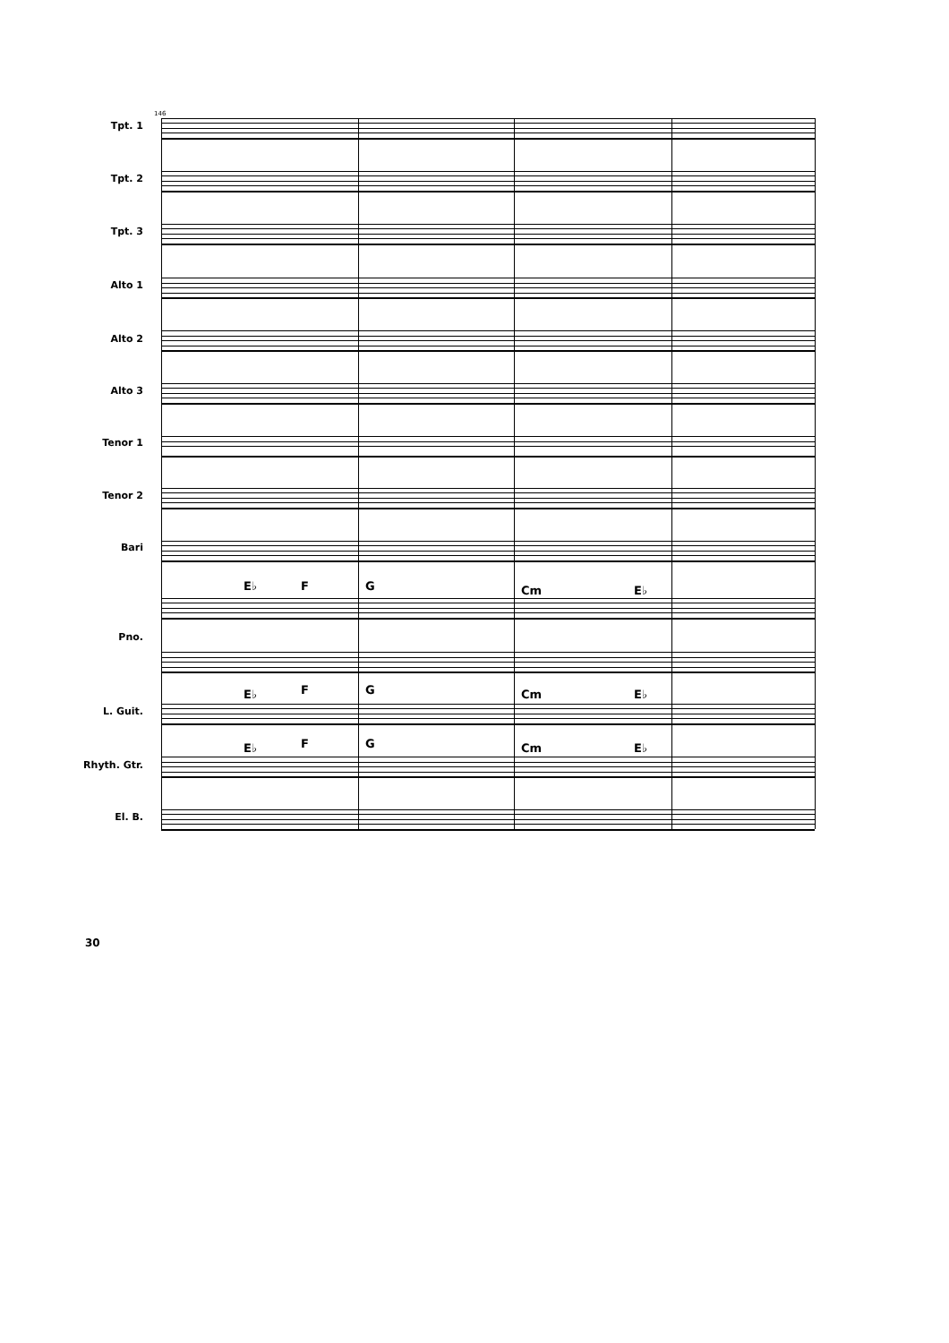146
Tpt. 1
Tpt. 2
Tpt. 3
Alto 1
Alto 2
Alto 3
Tenor 1
Tenor 2
Bari
E♭ F G Cm E♭
Pno.
E♭ F G Cm E♭
L. Guit.
E♭ F G Cm E♭
Rhyth. Gtr.
El. B.
30